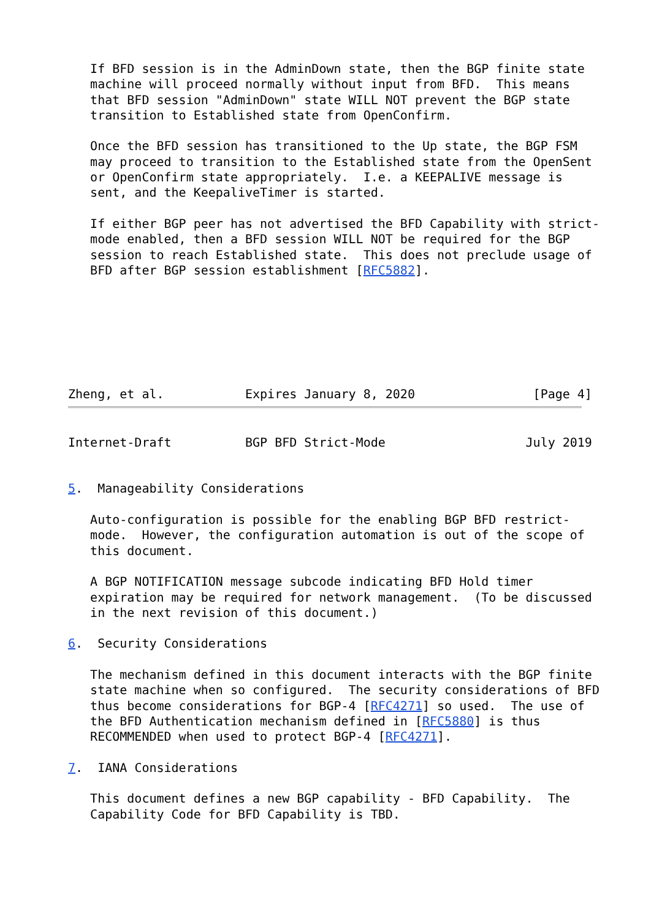If BFD session is in the AdminDown state, then the BGP finite state
   machine will proceed normally without input from BFD.  This means
   that BFD session "AdminDown" state WILL NOT prevent the BGP state
   transition to Established state from OpenConfirm.

   Once the BFD session has transitioned to the Up state, the BGP FSM
   may proceed to transition to the Established state from the OpenSent
   or OpenConfirm state appropriately.  I.e. a KEEPALIVE message is
   sent, and the KeepaliveTimer is started.

   If either BGP peer has not advertised the BFD Capability with strict-
   mode enabled, then a BFD session WILL NOT be required for the BGP
   session to reach Established state.  This does not preclude usage of
   BFD after BGP session establishment [RFC5882].







Zheng, et al.           Expires January 8, 2020                [Page 4]
Internet-Draft          BGP BFD Strict-Mode                   July 2019


5.  Manageability Considerations

   Auto-configuration is possible for the enabling BGP BFD restrict-
   mode.  However, the configuration automation is out of the scope of
   this document.

   A BGP NOTIFICATION message subcode indicating BFD Hold timer
   expiration may be required for network management.  (To be discussed
   in the next revision of this document.)

6.  Security Considerations

   The mechanism defined in this document interacts with the BGP finite
   state machine when so configured.  The security considerations of BFD
   thus become considerations for BGP-4 [RFC4271] so used.  The use of
   the BFD Authentication mechanism defined in [RFC5880] is thus
   RECOMMENDED when used to protect BGP-4 [RFC4271].

7.  IANA Considerations

   This document defines a new BGP capability - BFD Capability.  The
   Capability Code for BFD Capability is TBD.